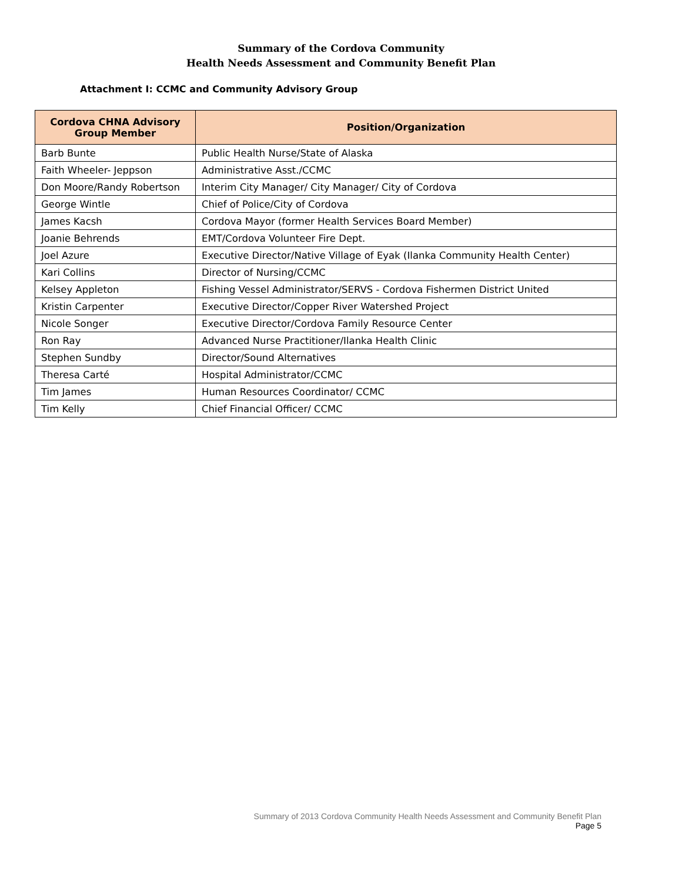Summary of the Cordova Community
Health Needs Assessment and Community Benefit Plan
Attachment I: CCMC and Community Advisory Group
| Cordova CHNA Advisory Group Member | Position/Organization |
| --- | --- |
| Barb Bunte | Public Health Nurse/State of Alaska |
| Faith Wheeler- Jeppson | Administrative Asst./CCMC |
| Don Moore/Randy Robertson | Interim City Manager/ City Manager/ City of Cordova |
| George Wintle | Chief of Police/City of Cordova |
| James Kacsh | Cordova Mayor (former Health Services Board Member) |
| Joanie Behrends | EMT/Cordova Volunteer Fire Dept. |
| Joel Azure | Executive Director/Native Village of Eyak (Ilanka Community Health Center) |
| Kari Collins | Director of Nursing/CCMC |
| Kelsey Appleton | Fishing Vessel Administrator/SERVS - Cordova Fishermen District United |
| Kristin Carpenter | Executive Director/Copper River Watershed Project |
| Nicole Songer | Executive Director/Cordova Family Resource Center |
| Ron Ray | Advanced Nurse Practitioner/Ilanka Health Clinic |
| Stephen Sundby | Director/Sound Alternatives |
| Theresa Carté | Hospital Administrator/CCMC |
| Tim James | Human Resources Coordinator/ CCMC |
| Tim Kelly | Chief Financial Officer/ CCMC |
Summary of 2013 Cordova Community Health Needs Assessment and Community Benefit Plan
Page 5